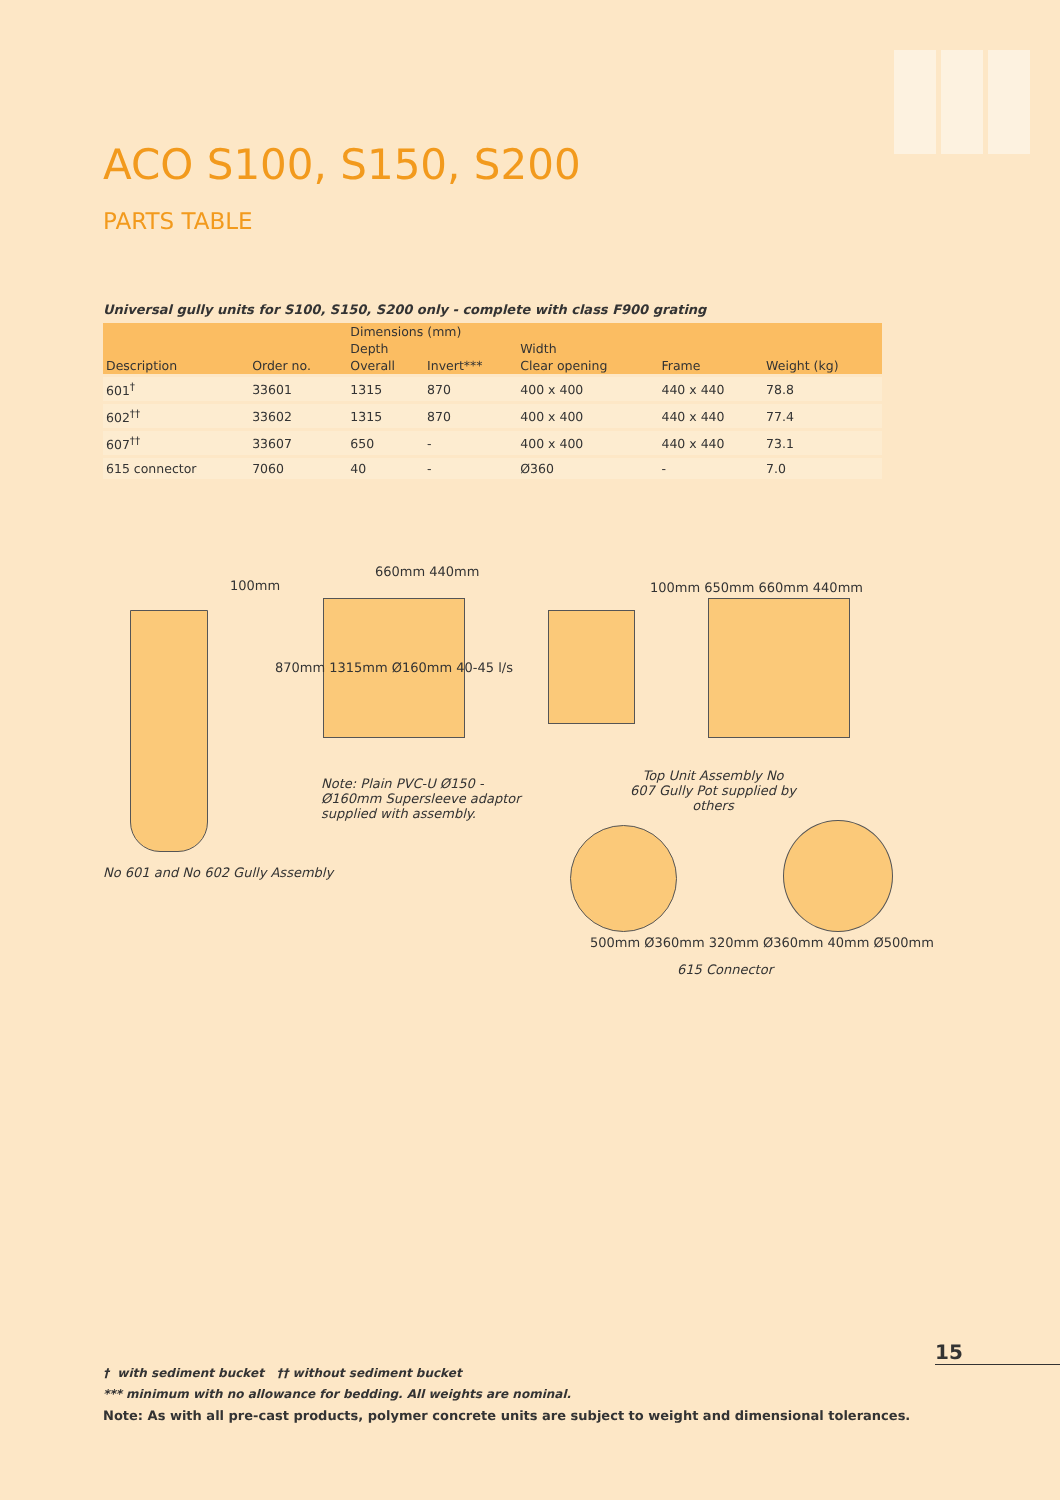ACO S100, S150, S200
PARTS TABLE
Universal gully units for S100, S150, S200 only - complete with class F900 grating
| | | Dimensions (mm) | | | | |
| --- | --- | --- | --- | --- | --- | --- |
| | | Depth | | Width | | |
| Description | Order no. | Overall | Invert*** | Clear opening | Frame | Weight (kg) |
| 601<sup>†</sup> | 33601 | 1315 | 870 | 400 x 400 | 440 x 440 | 78.8 |
| 602<sup>††</sup> | 33602 | 1315 | 870 | 400 x 400 | 440 x 440 | 77.4 |
| 607<sup>††</sup> | 33607 | 650 | - | 400 x 400 | 440 x 440 | 73.1 |
| 615 connector | 7060 | 40 | - | Ø360 | - | 7.0 |
100mm
660mm 440mm
870mm 1315mm Ø160mm 40-45 l/s
Note: Plain PVC-U Ø150 - Ø160mm Supersleeve adaptor supplied with assembly.
No 601 and No 602 Gully Assembly
100mm 650mm 660mm 440mm
Top Unit Assembly No 607 Gully Pot supplied by others
500mm Ø360mm 320mm Ø360mm 40mm Ø500mm
615 Connector
15
† with sediment bucket †† without sediment bucket
*** minimum with no allowance for bedding. All weights are nominal.
Note: As with all pre-cast products, polymer concrete units are subject to weight and dimensional tolerances.